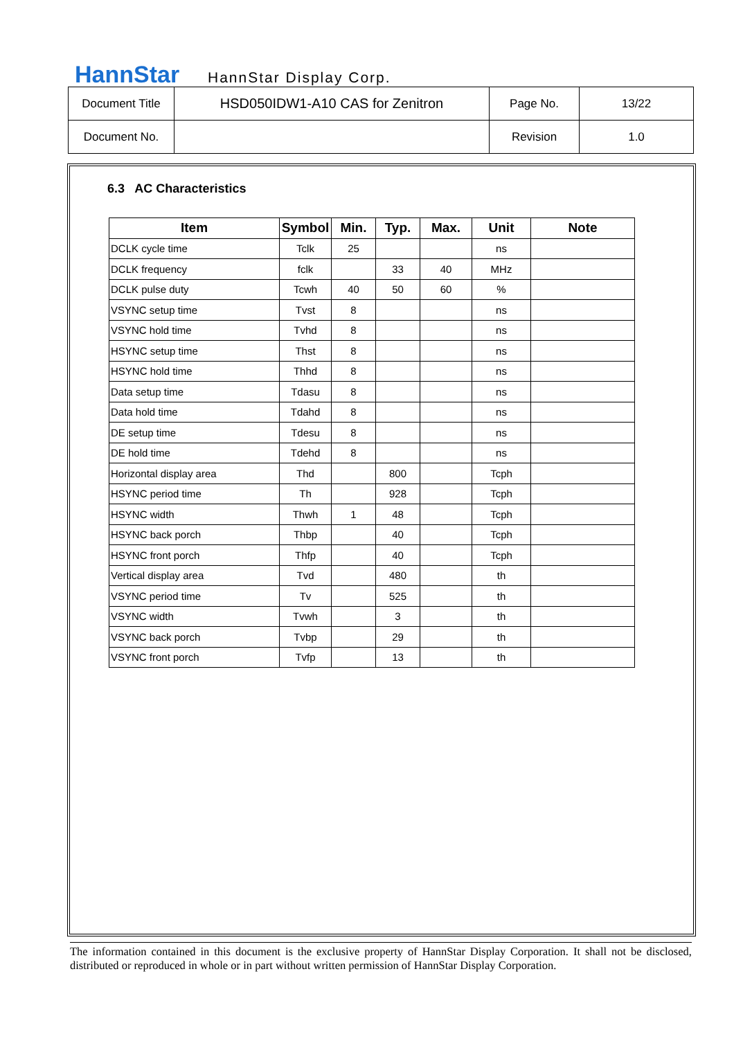HannStar HannStar Display Corp.
| Document Title | HSD050IDW1-A10 CAS for Zenitron | Page No. | 13/22 |
| Document No. | | Revision | 1.0 |
6.3 AC Characteristics
| Item | Symbol | Min. | Typ. | Max. | Unit | Note |
| --- | --- | --- | --- | --- | --- | --- |
| DCLK cycle time | Tclk | 25 | | | ns | |
| DCLK frequency | fclk | | 33 | 40 | MHz | |
| DCLK pulse duty | Tcwh | 40 | 50 | 60 | % | |
| VSYNC setup time | Tvst | 8 | | | ns | |
| VSYNC hold time | Tvhd | 8 | | | ns | |
| HSYNC setup time | Thst | 8 | | | ns | |
| HSYNC hold time | Thhd | 8 | | | ns | |
| Data setup time | Tdasu | 8 | | | ns | |
| Data hold time | Tdahd | 8 | | | ns | |
| DE setup time | Tdesu | 8 | | | ns | |
| DE hold time | Tdehd | 8 | | | ns | |
| Horizontal display area | Thd | | 800 | | Tcph | |
| HSYNC period time | Th | | 928 | | Tcph | |
| HSYNC width | Thwh | 1 | 48 | | Tcph | |
| HSYNC back porch | Thbp | | 40 | | Tcph | |
| HSYNC front porch | Thfp | | 40 | | Tcph | |
| Vertical display area | Tvd | | 480 | | th | |
| VSYNC period time | Tv | | 525 | | th | |
| VSYNC width | Tvwh | | 3 | | th | |
| VSYNC back porch | Tvbp | | 29 | | th | |
| VSYNC front porch | Tvfp | | 13 | | th | |
The information contained in this document is the exclusive property of HannStar Display Corporation. It shall not be disclosed, distributed or reproduced in whole or in part without written permission of HannStar Display Corporation.